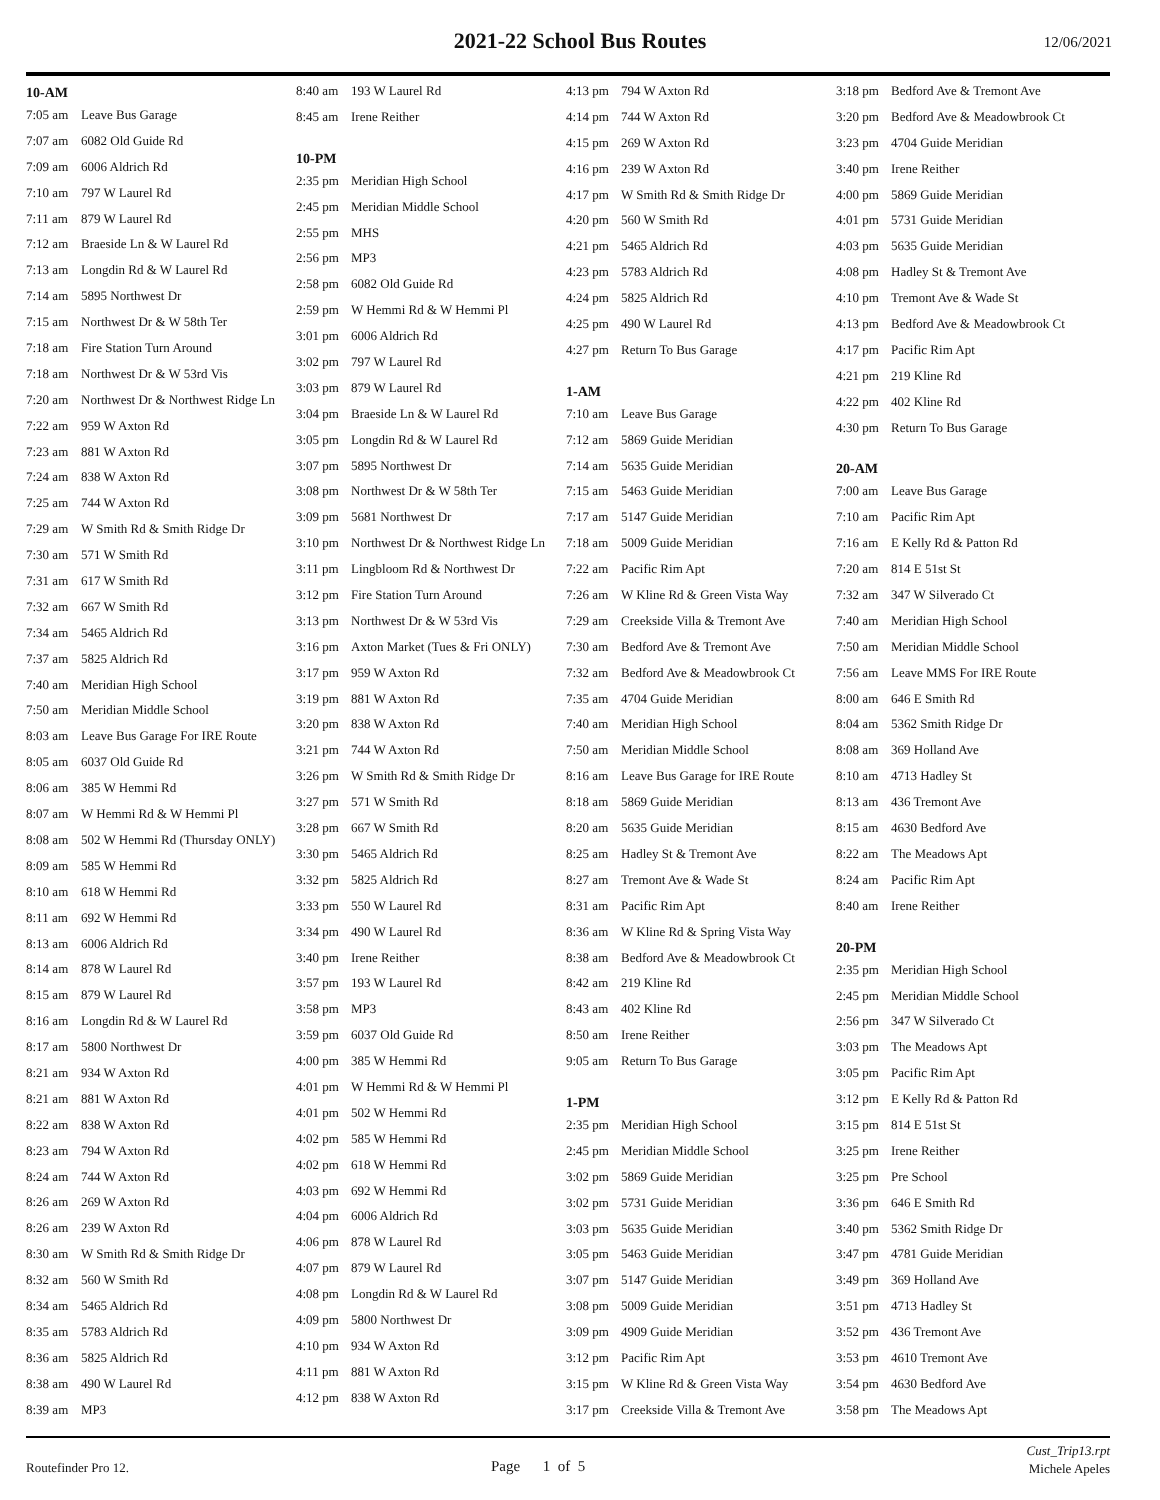2021-22 School Bus Routes 12/06/2021
10-AM
7:05 am Leave Bus Garage
7:07 am 6082 Old Guide Rd
7:09 am 6006 Aldrich Rd
7:10 am 797 W Laurel Rd
7:11 am 879 W Laurel Rd
7:12 am Braeside Ln & W Laurel Rd
7:13 am Longdin Rd & W Laurel Rd
7:14 am 5895 Northwest Dr
7:15 am Northwest Dr & W 58th Ter
7:18 am Fire Station Turn Around
7:18 am Northwest Dr & W 53rd Vis
7:20 am Northwest Dr & Northwest Ridge Ln
7:22 am 959 W Axton Rd
7:23 am 881 W Axton Rd
7:24 am 838 W Axton Rd
7:25 am 744 W Axton Rd
7:29 am W Smith Rd & Smith Ridge Dr
7:30 am 571 W Smith Rd
7:31 am 617 W Smith Rd
7:32 am 667 W Smith Rd
7:34 am 5465 Aldrich Rd
7:37 am 5825 Aldrich Rd
7:40 am Meridian High School
7:50 am Meridian Middle School
8:03 am Leave Bus Garage For IRE Route
8:05 am 6037 Old Guide Rd
8:06 am 385 W Hemmi Rd
8:07 am W Hemmi Rd & W Hemmi Pl
8:08 am 502 W Hemmi Rd (Thursday ONLY)
8:09 am 585 W Hemmi Rd
8:10 am 618 W Hemmi Rd
8:11 am 692 W Hemmi Rd
8:13 am 6006 Aldrich Rd
8:14 am 878 W Laurel Rd
8:15 am 879 W Laurel Rd
8:16 am Longdin Rd & W Laurel Rd
8:17 am 5800 Northwest Dr
8:21 am 934 W Axton Rd
8:21 am 881 W Axton Rd
8:22 am 838 W Axton Rd
8:23 am 794 W Axton Rd
8:24 am 744 W Axton Rd
8:26 am 269 W Axton Rd
8:26 am 239 W Axton Rd
8:30 am W Smith Rd & Smith Ridge Dr
8:32 am 560 W Smith Rd
8:34 am 5465 Aldrich Rd
8:35 am 5783 Aldrich Rd
8:36 am 5825 Aldrich Rd
8:38 am 490 W Laurel Rd
8:39 am MP3
8:40 am 193 W Laurel Rd
8:45 am Irene Reither
10-PM
2:35 pm Meridian High School
2:45 pm Meridian Middle School
2:55 pm MHS
2:56 pm MP3
2:58 pm 6082 Old Guide Rd
2:59 pm W Hemmi Rd & W Hemmi Pl
3:01 pm 6006 Aldrich Rd
3:02 pm 797 W Laurel Rd
3:03 pm 879 W Laurel Rd
3:04 pm Braeside Ln & W Laurel Rd
3:05 pm Longdin Rd & W Laurel Rd
3:07 pm 5895 Northwest Dr
3:08 pm Northwest Dr & W 58th Ter
3:09 pm 5681 Northwest Dr
3:10 pm Northwest Dr & Northwest Ridge Ln
3:11 pm Lingbloom Rd & Northwest Dr
3:12 pm Fire Station Turn Around
3:13 pm Northwest Dr & W 53rd Vis
3:16 pm Axton Market (Tues & Fri ONLY)
3:17 pm 959 W Axton Rd
3:19 pm 881 W Axton Rd
3:20 pm 838 W Axton Rd
3:21 pm 744 W Axton Rd
3:26 pm W Smith Rd & Smith Ridge Dr
3:27 pm 571 W Smith Rd
3:28 pm 667 W Smith Rd
3:30 pm 5465 Aldrich Rd
3:32 pm 5825 Aldrich Rd
3:33 pm 550 W Laurel Rd
3:34 pm 490 W Laurel Rd
3:40 pm Irene Reither
3:57 pm 193 W Laurel Rd
3:58 pm MP3
3:59 pm 6037 Old Guide Rd
4:00 pm 385 W Hemmi Rd
4:01 pm W Hemmi Rd & W Hemmi Pl
4:01 pm 502 W Hemmi Rd
4:02 pm 585 W Hemmi Rd
4:02 pm 618 W Hemmi Rd
4:03 pm 692 W Hemmi Rd
4:04 pm 6006 Aldrich Rd
4:06 pm 878 W Laurel Rd
4:07 pm 879 W Laurel Rd
4:08 pm Longdin Rd & W Laurel Rd
4:09 pm 5800 Northwest Dr
4:10 pm 934 W Axton Rd
4:11 pm 881 W Axton Rd
4:12 pm 838 W Axton Rd
4:13 pm 794 W Axton Rd
4:14 pm 744 W Axton Rd
4:15 pm 269 W Axton Rd
4:16 pm 239 W Axton Rd
4:17 pm W Smith Rd & Smith Ridge Dr
4:20 pm 560 W Smith Rd
4:21 pm 5465 Aldrich Rd
4:23 pm 5783 Aldrich Rd
4:24 pm 5825 Aldrich Rd
4:25 pm 490 W Laurel Rd
4:27 pm Return To Bus Garage
1-AM
7:10 am Leave Bus Garage
7:12 am 5869 Guide Meridian
7:14 am 5635 Guide Meridian
7:15 am 5463 Guide Meridian
7:17 am 5147 Guide Meridian
7:18 am 5009 Guide Meridian
7:22 am Pacific Rim Apt
7:26 am W Kline Rd & Green Vista Way
7:29 am Creekside Villa & Tremont Ave
7:30 am Bedford Ave & Tremont Ave
7:32 am Bedford Ave & Meadowbrook Ct
7:35 am 4704 Guide Meridian
7:40 am Meridian High School
7:50 am Meridian Middle School
8:16 am Leave Bus Garage for IRE Route
8:18 am 5869 Guide Meridian
8:20 am 5635 Guide Meridian
8:25 am Hadley St & Tremont Ave
8:27 am Tremont Ave & Wade St
8:31 am Pacific Rim Apt
8:36 am W Kline Rd & Spring Vista Way
8:38 am Bedford Ave & Meadowbrook Ct
8:42 am 219 Kline Rd
8:43 am 402 Kline Rd
8:50 am Irene Reither
9:05 am Return To Bus Garage
1-PM
2:35 pm Meridian High School
2:45 pm Meridian Middle School
3:02 pm 5869 Guide Meridian
3:02 pm 5731 Guide Meridian
3:03 pm 5635 Guide Meridian
3:05 pm 5463 Guide Meridian
3:07 pm 5147 Guide Meridian
3:08 pm 5009 Guide Meridian
3:09 pm 4909 Guide Meridian
3:12 pm Pacific Rim Apt
3:15 pm W Kline Rd & Green Vista Way
3:17 pm Creekside Villa & Tremont Ave
3:18 pm Bedford Ave & Tremont Ave
3:20 pm Bedford Ave & Meadowbrook Ct
3:23 pm 4704 Guide Meridian
3:40 pm Irene Reither
4:00 pm 5869 Guide Meridian
4:01 pm 5731 Guide Meridian
4:03 pm 5635 Guide Meridian
4:08 pm Hadley St & Tremont Ave
4:10 pm Tremont Ave & Wade St
4:13 pm Bedford Ave & Meadowbrook Ct
4:17 pm Pacific Rim Apt
4:21 pm 219 Kline Rd
4:22 pm 402 Kline Rd
4:30 pm Return To Bus Garage
20-AM
7:00 am Leave Bus Garage
7:10 am Pacific Rim Apt
7:16 am E Kelly Rd & Patton Rd
7:20 am 814 E 51st St
7:32 am 347 W Silverado Ct
7:40 am Meridian High School
7:50 am Meridian Middle School
7:56 am Leave MMS For IRE Route
8:00 am 646 E Smith Rd
8:04 am 5362 Smith Ridge Dr
8:08 am 369 Holland Ave
8:10 am 4713 Hadley St
8:13 am 436 Tremont Ave
8:15 am 4630 Bedford Ave
8:22 am The Meadows Apt
8:24 am Pacific Rim Apt
8:40 am Irene Reither
20-PM
2:35 pm Meridian High School
2:45 pm Meridian Middle School
2:56 pm 347 W Silverado Ct
3:03 pm The Meadows Apt
3:05 pm Pacific Rim Apt
3:12 pm E Kelly Rd & Patton Rd
3:15 pm 814 E 51st St
3:25 pm Irene Reither
3:25 pm Pre School
3:36 pm 646 E Smith Rd
3:40 pm 5362 Smith Ridge Dr
3:47 pm 4781 Guide Meridian
3:49 pm 369 Holland Ave
3:51 pm 4713 Hadley St
3:52 pm 436 Tremont Ave
3:53 pm 4610 Tremont Ave
3:54 pm 4630 Bedford Ave
3:58 pm The Meadows Apt
Routefinder Pro 12. Page 1 of 5
Cust_Trip13.rpt
Michele Apeles